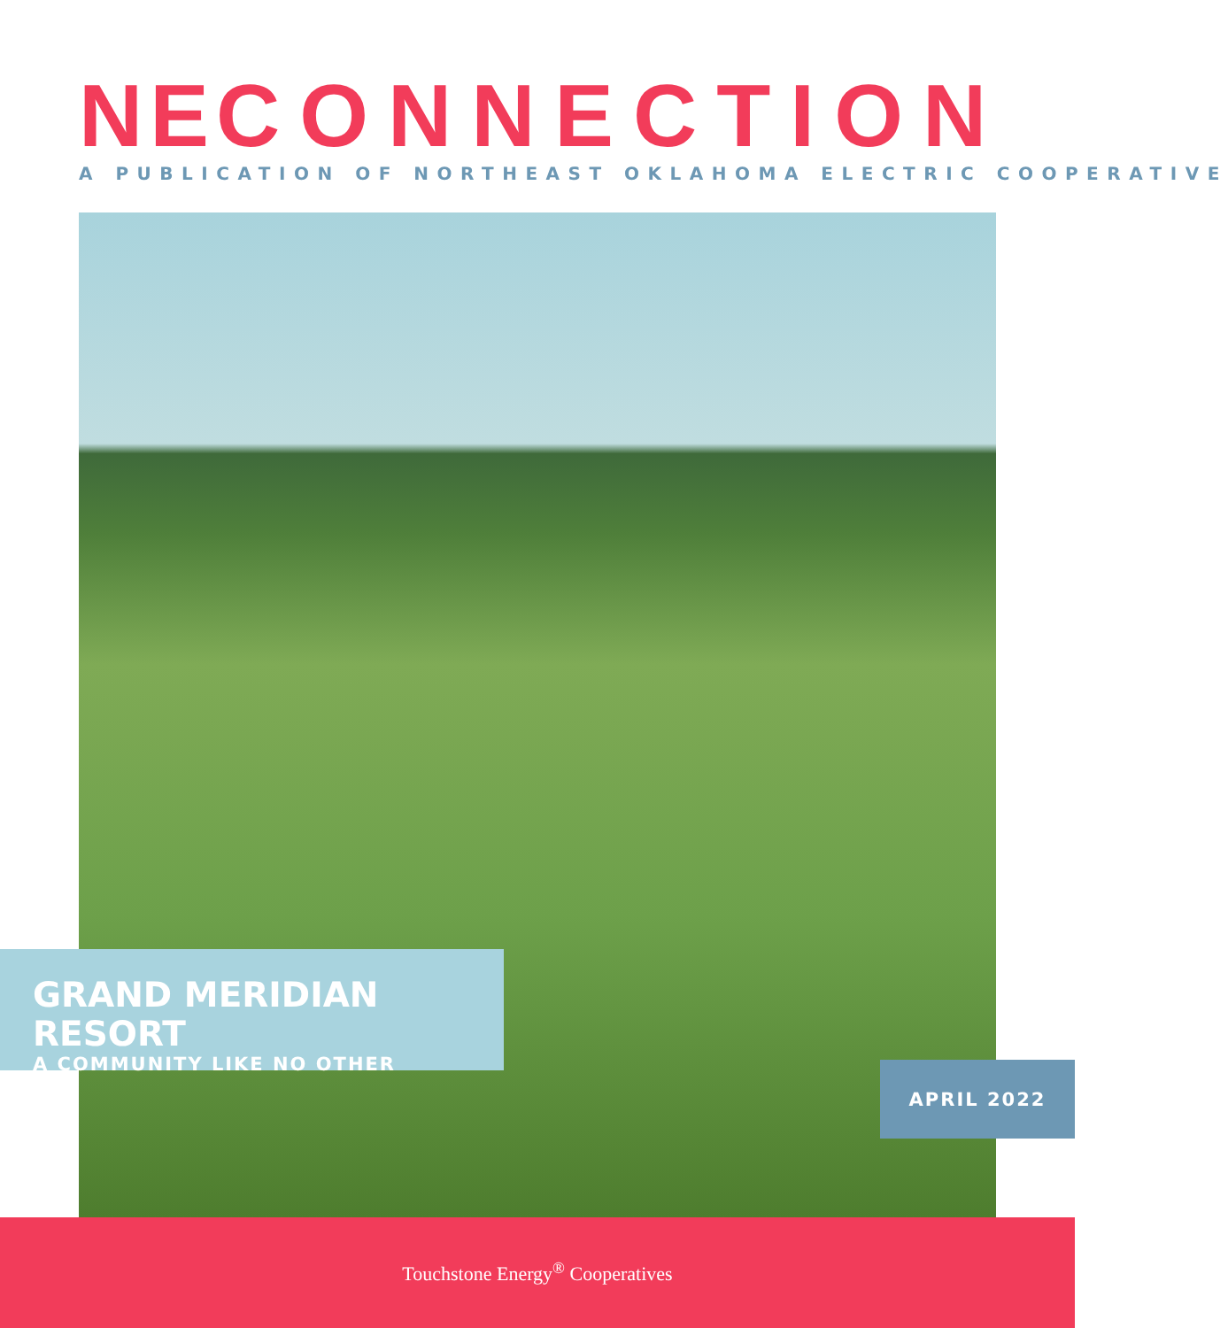NECONNECTION A PUBLICATION OF NORTHEAST OKLAHOMA ELECTRIC COOPERATIVE
GRAND MERIDIAN RESORT
A COMMUNITY LIKE NO OTHER
APRIL 2022
Touchstone Energy<sup>®</sup> Cooperatives